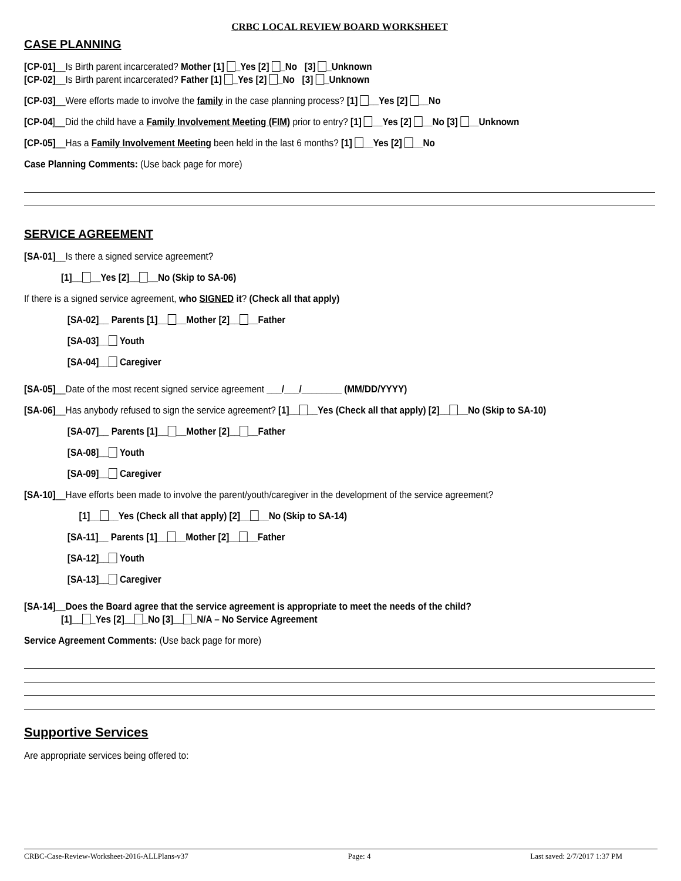CRBC LOCAL REVIEW BOARD WORKSHEET
CASE PLANNING
[CP-01]__Is Birth parent incarcerated? Mother [1] _Yes [2] _No [3] _Unknown
[CP-02]__Is Birth parent incarcerated? Father [1] _Yes [2] _No [3] _Unknown
[CP-03]__Were efforts made to involve the family in the case planning process? [1] __Yes [2] __No
[CP-04]__Did the child have a Family Involvement Meeting (FIM) prior to entry? [1] __Yes [2] __No [3] __Unknown
[CP-05]__Has a Family Involvement Meeting been held in the last 6 months? [1] __Yes [2] __No
Case Planning Comments: (Use back page for more)
SERVICE AGREEMENT
[SA-01]__Is there a signed service agreement?
[1]__ __Yes [2]__ __No (Skip to SA-06)
If there is a signed service agreement, who SIGNED it? (Check all that apply)
[SA-02]__ Parents [1]__ __Mother [2]__ __Father
[SA-03]__ Youth
[SA-04]__ Caregiver
[SA-05]__Date of the most recent signed service agreement ___/___/________ (MM/DD/YYYY)
[SA-06]__Has anybody refused to sign the service agreement? [1]__ __Yes (Check all that apply) [2]__ __No (Skip to SA-10)
[SA-07]__ Parents [1]__ __Mother [2]__ __Father
[SA-08]__ Youth
[SA-09]__ Caregiver
[SA-10]__Have efforts been made to involve the parent/youth/caregiver in the development of the service agreement?
[1]__ __Yes (Check all that apply) [2]__ __No (Skip to SA-14)
[SA-11]__ Parents [1]__ __Mother [2]__ __Father
[SA-12]__ Youth
[SA-13]__ Caregiver
[SA-14]__Does the Board agree that the service agreement is appropriate to meet the needs of the child?
[1]__ _Yes [2]__ _No [3]__ _N/A – No Service Agreement
Service Agreement Comments: (Use back page for more)
Supportive Services
Are appropriate services being offered to:
CRBC-Case-Review-Worksheet-2016-ALLPlans-v37 Page: 4 Last saved: 2/7/2017 1:37 PM